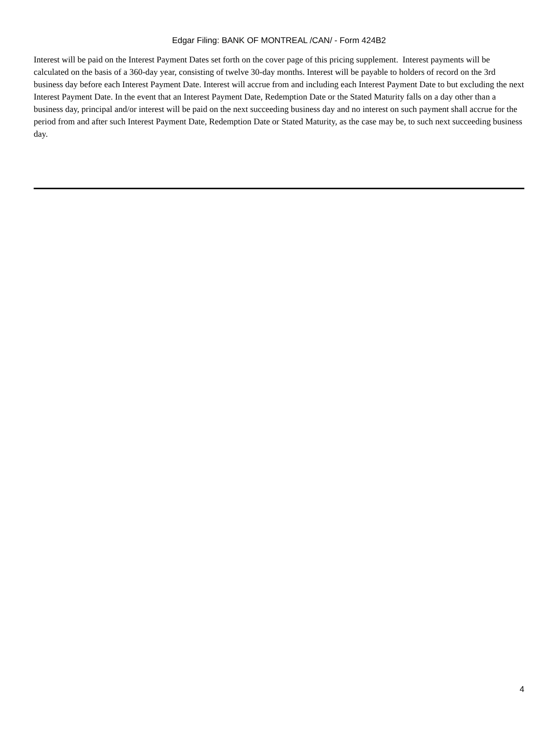Edgar Filing: BANK OF MONTREAL /CAN/ - Form 424B2
Interest will be paid on the Interest Payment Dates set forth on the cover page of this pricing supplement. Interest payments will be calculated on the basis of a 360-day year, consisting of twelve 30-day months. Interest will be payable to holders of record on the 3rd business day before each Interest Payment Date. Interest will accrue from and including each Interest Payment Date to but excluding the next Interest Payment Date. In the event that an Interest Payment Date, Redemption Date or the Stated Maturity falls on a day other than a business day, principal and/or interest will be paid on the next succeeding business day and no interest on such payment shall accrue for the period from and after such Interest Payment Date, Redemption Date or Stated Maturity, as the case may be, to such next succeeding business day.
4